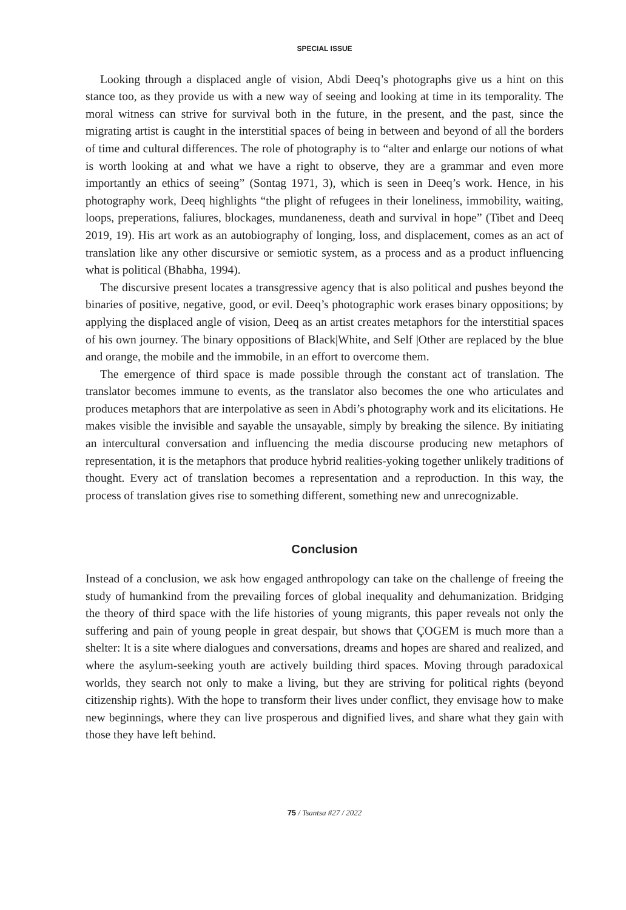SPECIAL ISSUE
Looking through a displaced angle of vision, Abdi Deeq’s photographs give us a hint on this stance too, as they provide us with a new way of seeing and looking at time in its temporality. The moral witness can strive for survival both in the future, in the present, and the past, since the migrating artist is caught in the interstitial spaces of being in between and beyond of all the borders of time and cultural differences. The role of photography is to “alter and enlarge our notions of what is worth looking at and what we have a right to observe, they are a grammar and even more importantly an ethics of seeing” (Sontag 1971, 3), which is seen in Deeq’s work. Hence, in his photography work, Deeq highlights “the plight of refugees in their loneliness, immobility, waiting, loops, preperations, faliures, blockages, mundaneness, death and survival in hope” (Tibet and Deeq 2019, 19). His art work as an autobiography of longing, loss, and displacement, comes as an act of translation like any other discursive or semiotic system, as a process and as a product influencing what is political (Bhabha, 1994).
The discursive present locates a transgressive agency that is also political and pushes beyond the binaries of positive, negative, good, or evil. Deeq’s photographic work erases binary oppositions; by applying the displaced angle of vision, Deeq as an artist creates metaphors for the interstitial spaces of his own journey. The binary oppositions of Black|White, and Self |Other are replaced by the blue and orange, the mobile and the immobile, in an effort to overcome them.
The emergence of third space is made possible through the constant act of translation. The translator becomes immune to events, as the translator also becomes the one who articulates and produces metaphors that are interpolative as seen in Abdi’s photography work and its elicitations. He makes visible the invisible and sayable the unsayable, simply by breaking the silence. By initiating an intercultural conversation and influencing the media discourse producing new metaphors of representation, it is the metaphors that produce hybrid realities-yoking together unlikely traditions of thought. Every act of translation becomes a representation and a reproduction. In this way, the process of translation gives rise to something different, something new and unrecognizable.
Conclusion
Instead of a conclusion, we ask how engaged anthropology can take on the challenge of freeing the study of humankind from the prevailing forces of global inequality and dehumanization. Bridging the theory of third space with the life histories of young migrants, this paper reveals not only the suffering and pain of young people in great despair, but shows that ÇOGEM is much more than a shelter: It is a site where dialogues and conversations, dreams and hopes are shared and realized, and where the asylum-seeking youth are actively building third spaces. Moving through paradoxical worlds, they search not only to make a living, but they are striving for political rights (beyond citizenship rights). With the hope to transform their lives under conflict, they envisage how to make new beginnings, where they can live prosperous and dignified lives, and share what they gain with those they have left behind.
75 / Tsantsa #27 / 2022